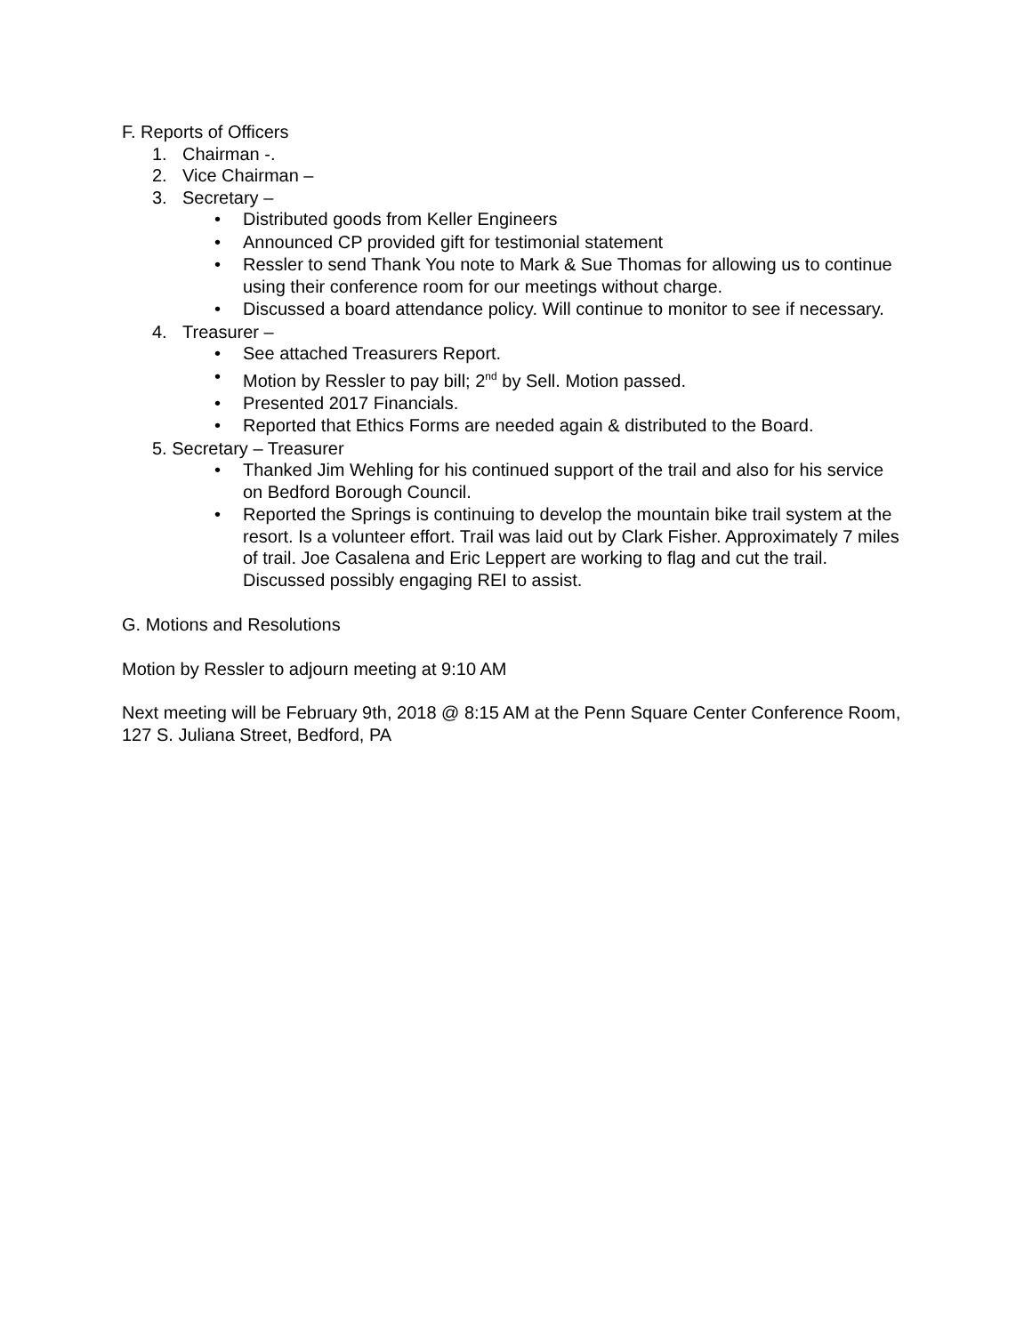F. Reports of Officers
1. Chairman -.
2. Vice Chairman –
3. Secretary –
Distributed goods from Keller Engineers
Announced CP provided gift for testimonial statement
Ressler to send Thank You note to Mark & Sue Thomas for allowing us to continue using their conference room for our meetings without charge.
Discussed a board attendance policy. Will continue to monitor to see if necessary.
4. Treasurer –
See attached Treasurers Report.
Motion by Ressler to pay bill; 2<sup>nd</sup> by Sell. Motion passed.
Presented 2017 Financials.
Reported that Ethics Forms are needed again & distributed to the Board.
5. Secretary – Treasurer
Thanked Jim Wehling for his continued support of the trail and also for his service on Bedford Borough Council.
Reported the Springs is continuing to develop the mountain bike trail system at the resort. Is a volunteer effort. Trail was laid out by Clark Fisher. Approximately 7 miles of trail. Joe Casalena and Eric Leppert are working to flag and cut the trail. Discussed possibly engaging REI to assist.
G. Motions and Resolutions
Motion by Ressler to adjourn meeting at 9:10 AM
Next meeting will be February 9th, 2018 @ 8:15 AM at the Penn Square Center Conference Room, 127 S. Juliana Street, Bedford, PA